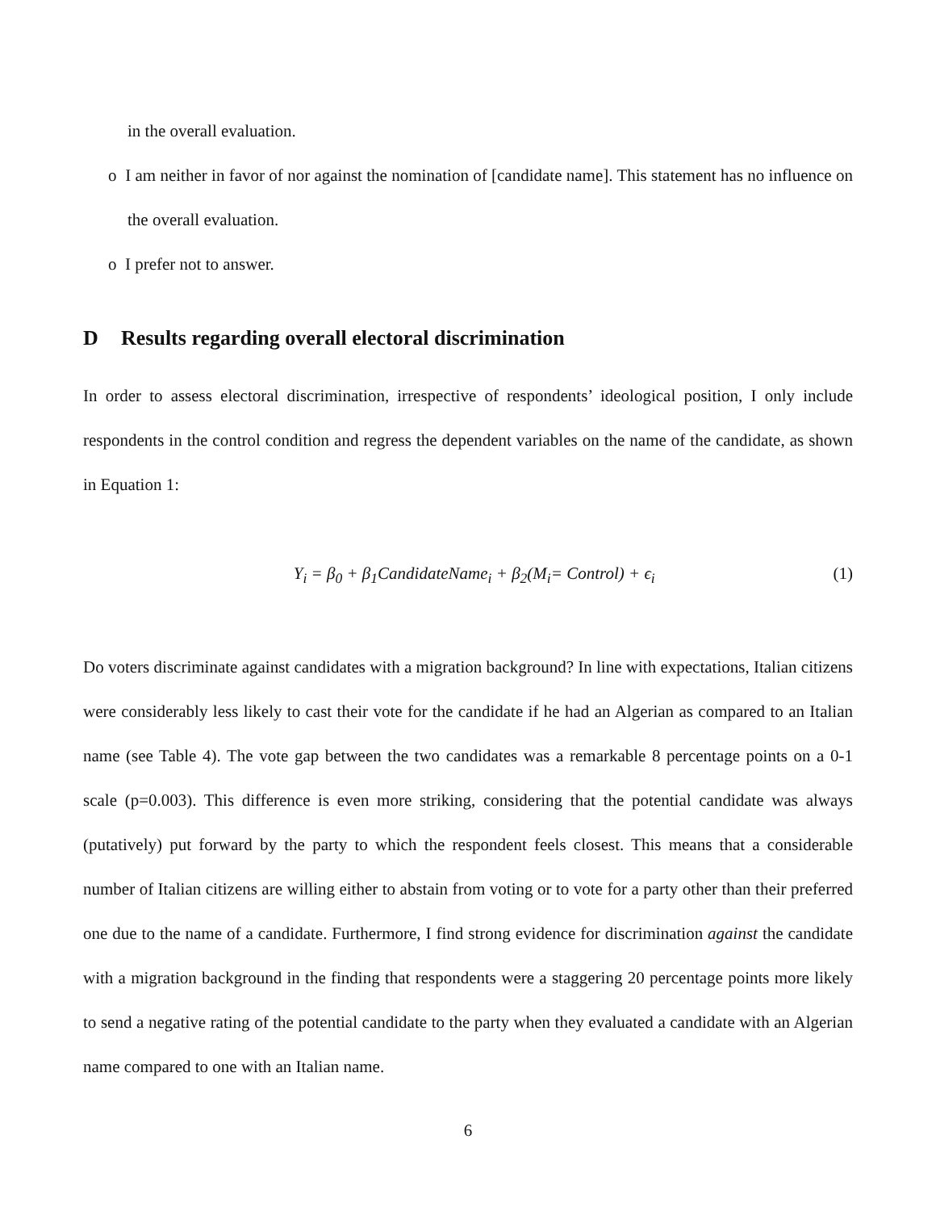in the overall evaluation.
o I am neither in favor of nor against the nomination of [candidate name]. This statement has no influence on the overall evaluation.
o I prefer not to answer.
D Results regarding overall electoral discrimination
In order to assess electoral discrimination, irrespective of respondents’ ideological position, I only include respondents in the control condition and regress the dependent variables on the name of the candidate, as shown in Equation 1:
Y<sub>i</sub> = β<sub>0</sub> + β<sub>1</sub>CandidateName<sub>i</sub> + β<sub>2</sub>(M<sub>i</sub>= Control) + ϵ<sub>i</sub>
(1)
Do voters discriminate against candidates with a migration background? In line with expectations, Italian citizens were considerably less likely to cast their vote for the candidate if he had an Algerian as compared to an Italian name (see Table 4). The vote gap between the two candidates was a remarkable 8 percentage points on a 0-1 scale (p=0.003). This difference is even more striking, considering that the potential candidate was always (putatively) put forward by the party to which the respondent feels closest. This means that a considerable number of Italian citizens are willing either to abstain from voting or to vote for a party other than their preferred one due to the name of a candidate. Furthermore, I find strong evidence for discrimination against the candidate with a migration background in the finding that respondents were a staggering 20 percentage points more likely to send a negative rating of the potential candidate to the party when they evaluated a candidate with an Algerian name compared to one with an Italian name.
6